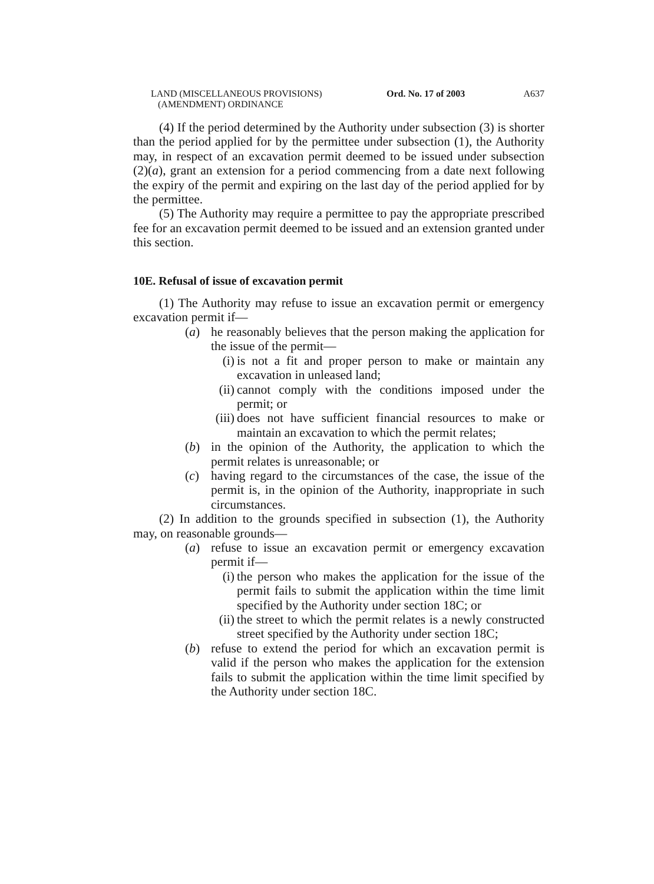LAND (MISCELLANEOUS PROVISIONS)
(AMENDMENT) ORDINANCE
Ord. No. 17 of 2003 A637
(4) If the period determined by the Authority under subsection (3) is shorter than the period applied for by the permittee under subsection (1), the Authority may, in respect of an excavation permit deemed to be issued under subsection (2)(a), grant an extension for a period commencing from a date next following the expiry of the permit and expiring on the last day of the period applied for by the permittee.
(5) The Authority may require a permittee to pay the appropriate prescribed fee for an excavation permit deemed to be issued and an extension granted under this section.
10E. Refusal of issue of excavation permit
(1) The Authority may refuse to issue an excavation permit or emergency excavation permit if—
(a) he reasonably believes that the person making the application for the issue of the permit—
(i) is not a fit and proper person to make or maintain any excavation in unleased land;
(ii)
cannot comply with the conditions imposed under the permit; or
(iii)
does not have sufficient financial resources to make or maintain an excavation to which the permit relates;
(b) in the opinion of the Authority, the application to which the permit relates is unreasonable; or
(c) having regard to the circumstances of the case, the issue of the permit is, in the opinion of the Authority, inappropriate in such circumstances.
(2) In addition to the grounds specified in subsection (1), the Authority may, on reasonable grounds—
(a) refuse to issue an excavation permit or emergency excavation permit if—
(i) the person who makes the application for the issue of the permit fails to submit the application within the time limit specified by the Authority under section 18C; or
(ii)
the street to which the permit relates is a newly constructed street specified by the Authority under section 18C;
(b) refuse to extend the period for which an excavation permit is valid if the person who makes the application for the extension fails to submit the application within the time limit specified by the Authority under section 18C.